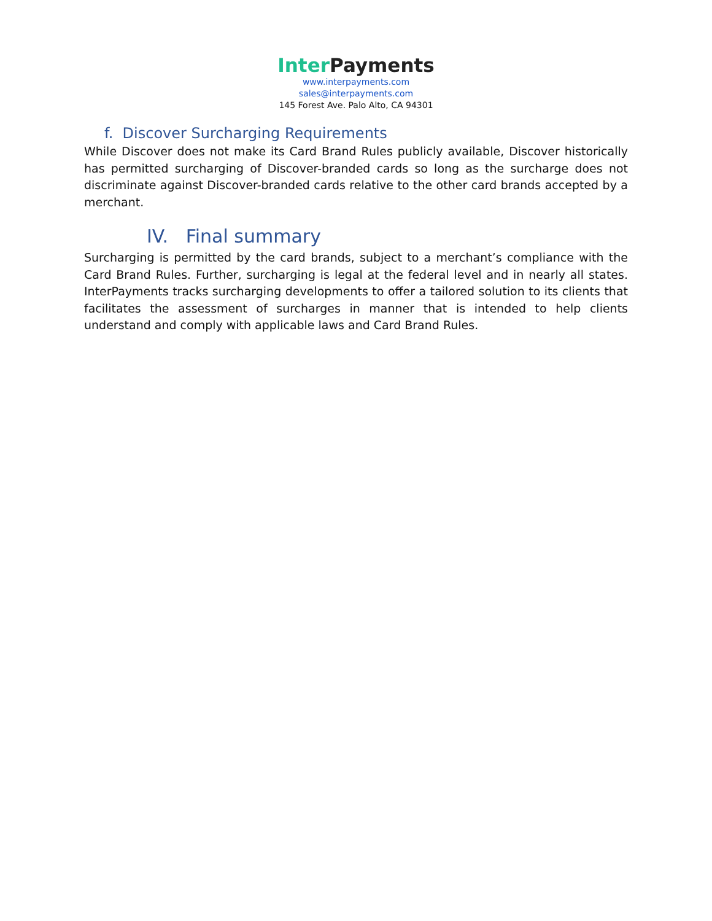Inter Payments
www.interpayments.com
sales@interpayments.com
145 Forest Ave. Palo Alto, CA 94301
f. Discover Surcharging Requirements
While Discover does not make its Card Brand Rules publicly available, Discover historically has permitted surcharging of Discover-branded cards so long as the surcharge does not discriminate against Discover-branded cards relative to the other card brands accepted by a merchant.
IV. Final summary
Surcharging is permitted by the card brands, subject to a merchant’s compliance with the Card Brand Rules. Further, surcharging is legal at the federal level and in nearly all states. InterPayments tracks surcharging developments to offer a tailored solution to its clients that facilitates the assessment of surcharges in manner that is intended to help clients understand and comply with applicable laws and Card Brand Rules.